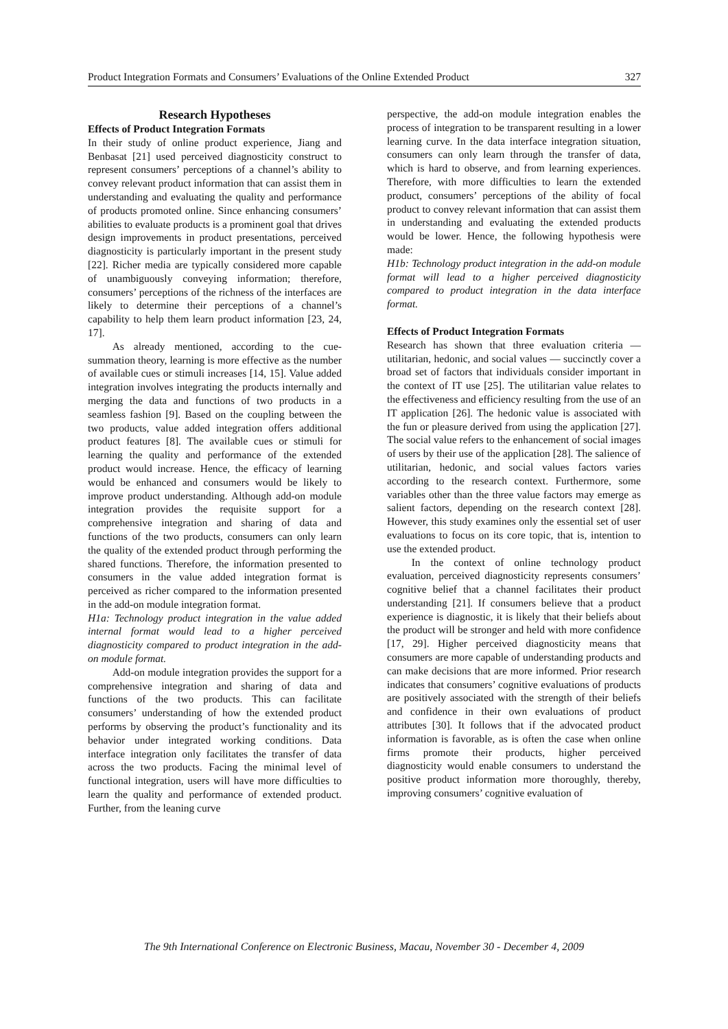Product Integration Formats and Consumers’ Evaluations of the Online Extended Product 327
Research Hypotheses
Effects of Product Integration Formats
In their study of online product experience, Jiang and Benbasat [21] used perceived diagnosticity construct to represent consumers’ perceptions of a channel’s ability to convey relevant product information that can assist them in understanding and evaluating the quality and performance of products promoted online. Since enhancing consumers’ abilities to evaluate products is a prominent goal that drives design improvements in product presentations, perceived diagnosticity is particularly important in the present study [22]. Richer media are typically considered more capable of unambiguously conveying information; therefore, consumers’ perceptions of the richness of the interfaces are likely to determine their perceptions of a channel’s capability to help them learn product information [23, 24, 17].
As already mentioned, according to the cue-summation theory, learning is more effective as the number of available cues or stimuli increases [14, 15]. Value added integration involves integrating the products internally and merging the data and functions of two products in a seamless fashion [9]. Based on the coupling between the two products, value added integration offers additional product features [8]. The available cues or stimuli for learning the quality and performance of the extended product would increase. Hence, the efficacy of learning would be enhanced and consumers would be likely to improve product understanding. Although add-on module integration provides the requisite support for a comprehensive integration and sharing of data and functions of the two products, consumers can only learn the quality of the extended product through performing the shared functions. Therefore, the information presented to consumers in the value added integration format is perceived as richer compared to the information presented in the add-on module integration format.
H1a: Technology product integration in the value added internal format would lead to a higher perceived diagnosticity compared to product integration in the add-on module format.
Add-on module integration provides the support for a comprehensive integration and sharing of data and functions of the two products. This can facilitate consumers’ understanding of how the extended product performs by observing the product’s functionality and its behavior under integrated working conditions. Data interface integration only facilitates the transfer of data across the two products. Facing the minimal level of functional integration, users will have more difficulties to learn the quality and performance of extended product. Further, from the leaning curve
perspective, the add-on module integration enables the process of integration to be transparent resulting in a lower learning curve. In the data interface integration situation, consumers can only learn through the transfer of data, which is hard to observe, and from learning experiences. Therefore, with more difficulties to learn the extended product, consumers’ perceptions of the ability of focal product to convey relevant information that can assist them in understanding and evaluating the extended products would be lower. Hence, the following hypothesis were made:
H1b: Technology product integration in the add-on module format will lead to a higher perceived diagnosticity compared to product integration in the data interface format.
Effects of Product Integration Formats
Research has shown that three evaluation criteria — utilitarian, hedonic, and social values — succinctly cover a broad set of factors that individuals consider important in the context of IT use [25]. The utilitarian value relates to the effectiveness and efficiency resulting from the use of an IT application [26]. The hedonic value is associated with the fun or pleasure derived from using the application [27]. The social value refers to the enhancement of social images of users by their use of the application [28]. The salience of utilitarian, hedonic, and social values factors varies according to the research context. Furthermore, some variables other than the three value factors may emerge as salient factors, depending on the research context [28]. However, this study examines only the essential set of user evaluations to focus on its core topic, that is, intention to use the extended product.
In the context of online technology product evaluation, perceived diagnosticity represents consumers’ cognitive belief that a channel facilitates their product understanding [21]. If consumers believe that a product experience is diagnostic, it is likely that their beliefs about the product will be stronger and held with more confidence [17, 29]. Higher perceived diagnosticity means that consumers are more capable of understanding products and can make decisions that are more informed. Prior research indicates that consumers’ cognitive evaluations of products are positively associated with the strength of their beliefs and confidence in their own evaluations of product attributes [30]. It follows that if the advocated product information is favorable, as is often the case when online firms promote their products, higher perceived diagnosticity would enable consumers to understand the positive product information more thoroughly, thereby, improving consumers’ cognitive evaluation of
The 9th International Conference on Electronic Business, Macau, November 30 - December 4, 2009